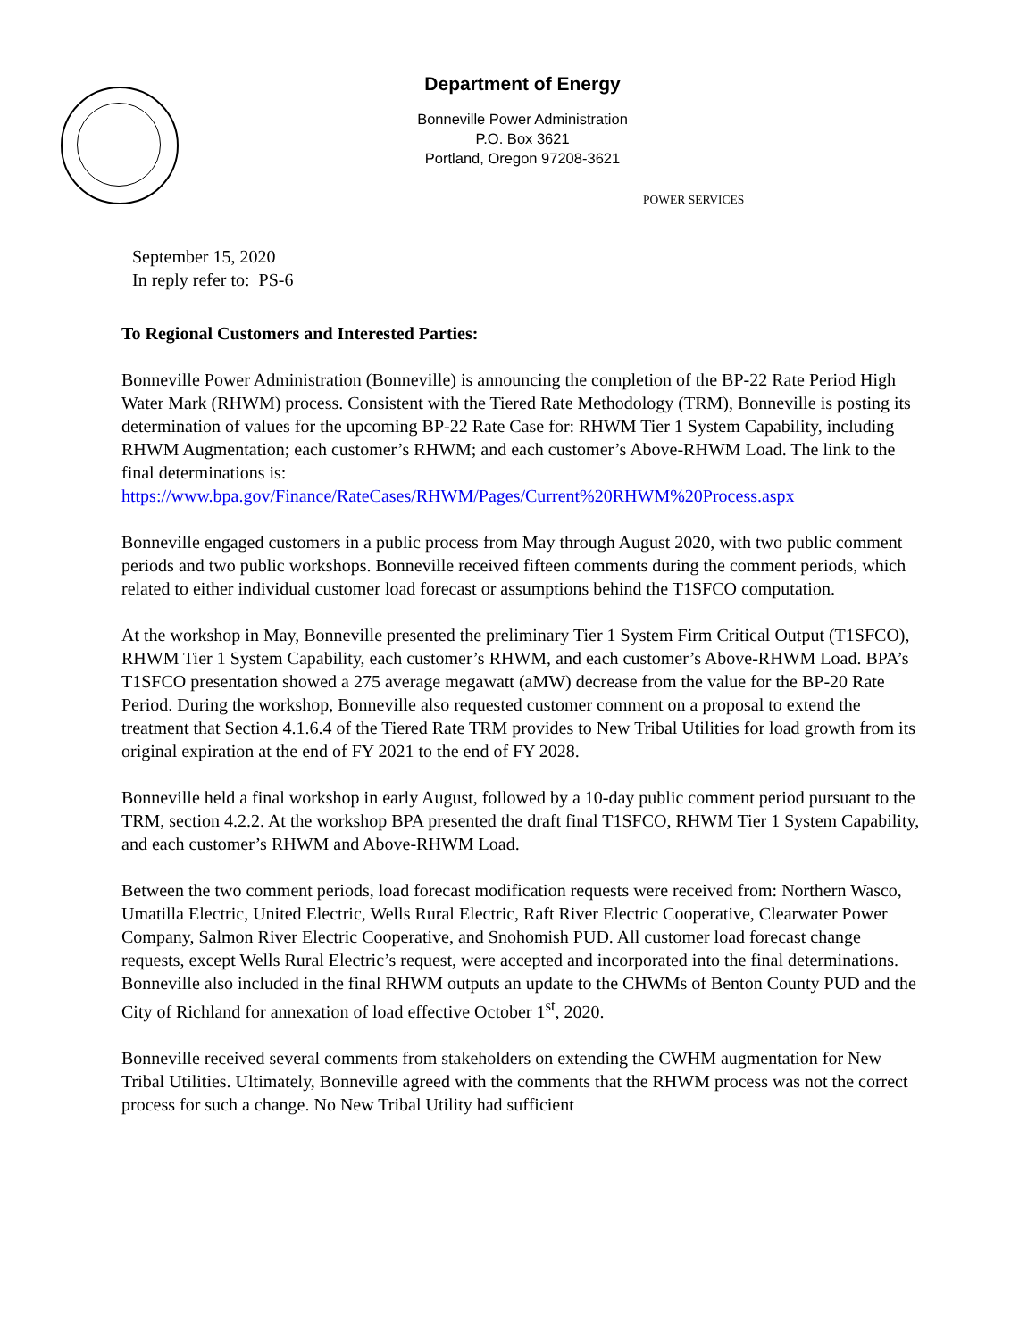Department of Energy
Bonneville Power Administration
P.O. Box 3621
Portland, Oregon 97208-3621
POWER SERVICES
September 15, 2020
In reply refer to: PS-6
To Regional Customers and Interested Parties:
Bonneville Power Administration (Bonneville) is announcing the completion of the BP-22 Rate Period High Water Mark (RHWM) process. Consistent with the Tiered Rate Methodology (TRM), Bonneville is posting its determination of values for the upcoming BP-22 Rate Case for: RHWM Tier 1 System Capability, including RHWM Augmentation; each customer’s RHWM; and each customer’s Above-RHWM Load. The link to the final determinations is: https://www.bpa.gov/Finance/RateCases/RHWM/Pages/Current%20RHWM%20Process.aspx
Bonneville engaged customers in a public process from May through August 2020, with two public comment periods and two public workshops. Bonneville received fifteen comments during the comment periods, which related to either individual customer load forecast or assumptions behind the T1SFCO computation.
At the workshop in May, Bonneville presented the preliminary Tier 1 System Firm Critical Output (T1SFCO), RHWM Tier 1 System Capability, each customer’s RHWM, and each customer’s Above-RHWM Load. BPA’s T1SFCO presentation showed a 275 average megawatt (aMW) decrease from the value for the BP-20 Rate Period. During the workshop, Bonneville also requested customer comment on a proposal to extend the treatment that Section 4.1.6.4 of the Tiered Rate TRM provides to New Tribal Utilities for load growth from its original expiration at the end of FY 2021 to the end of FY 2028.
Bonneville held a final workshop in early August, followed by a 10-day public comment period pursuant to the TRM, section 4.2.2. At the workshop BPA presented the draft final T1SFCO, RHWM Tier 1 System Capability, and each customer’s RHWM and Above-RHWM Load.
Between the two comment periods, load forecast modification requests were received from: Northern Wasco, Umatilla Electric, United Electric, Wells Rural Electric, Raft River Electric Cooperative, Clearwater Power Company, Salmon River Electric Cooperative, and Snohomish PUD. All customer load forecast change requests, except Wells Rural Electric’s request, were accepted and incorporated into the final determinations. Bonneville also included in the final RHWM outputs an update to the CHWMs of Benton County PUD and the City of Richland for annexation of load effective October 1<sup>st</sup>, 2020.
Bonneville received several comments from stakeholders on extending the CWHM augmentation for New Tribal Utilities. Ultimately, Bonneville agreed with the comments that the RHWM process was not the correct process for such a change. No New Tribal Utility had sufficient